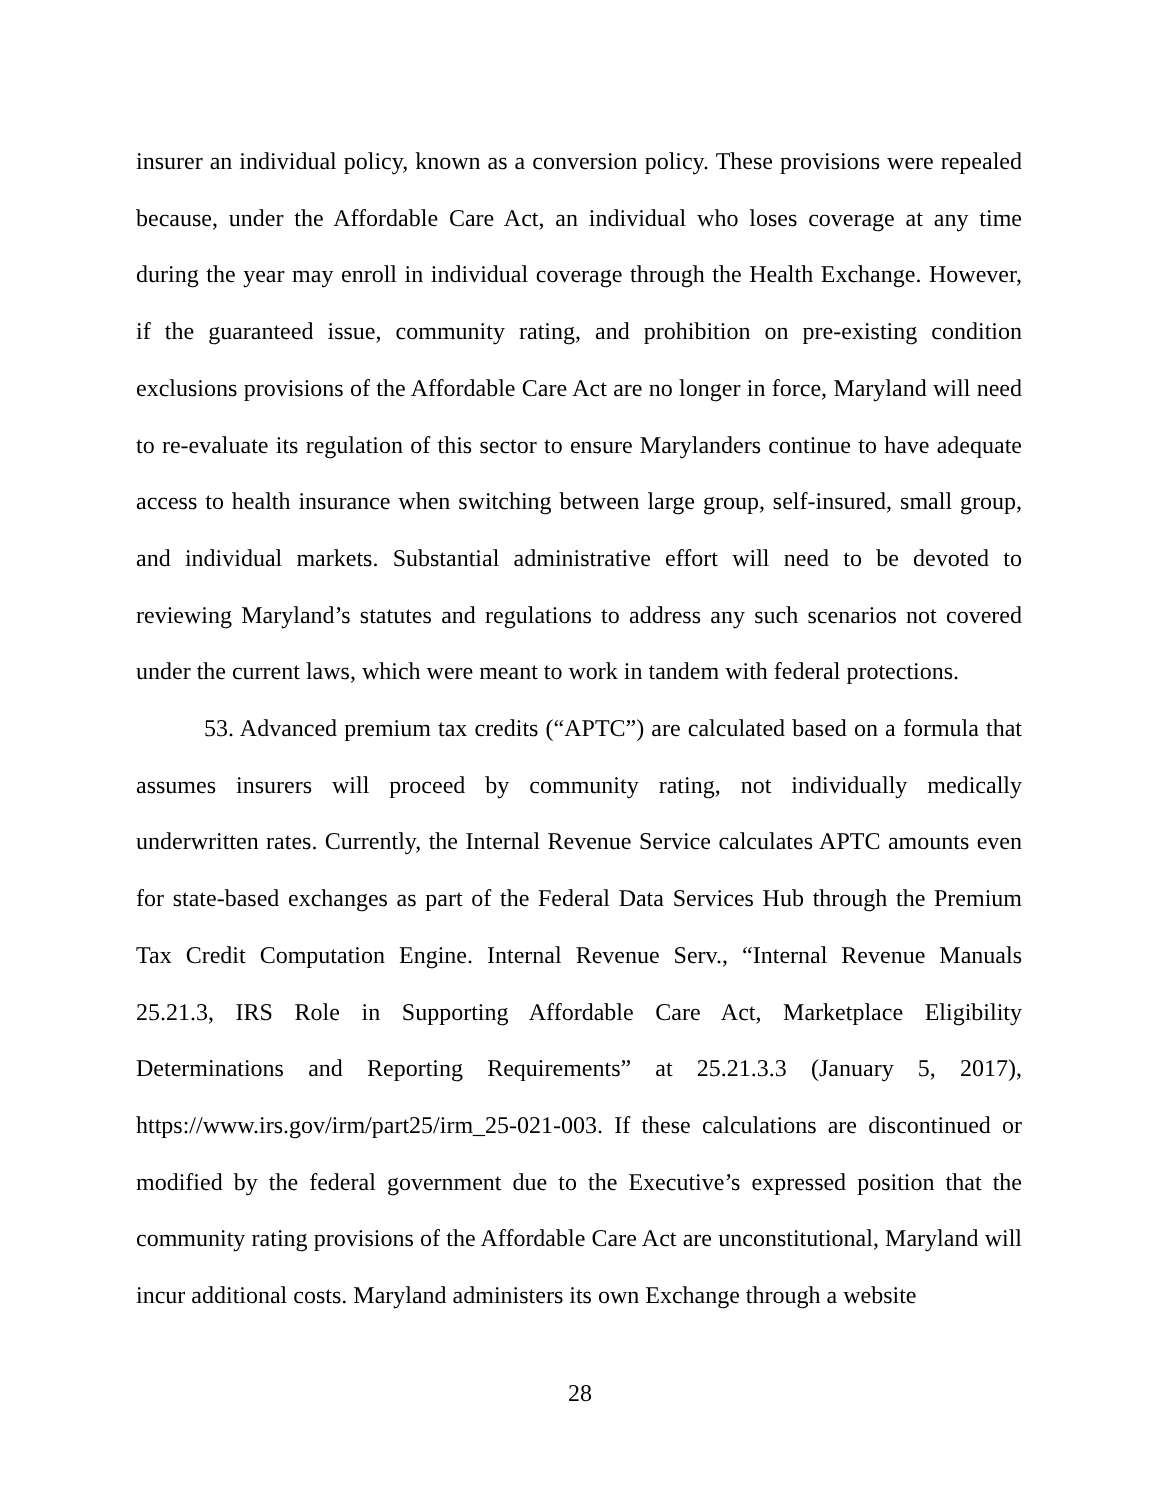insurer an individual policy, known as a conversion policy. These provisions were repealed because, under the Affordable Care Act, an individual who loses coverage at any time during the year may enroll in individual coverage through the Health Exchange. However, if the guaranteed issue, community rating, and prohibition on pre-existing condition exclusions provisions of the Affordable Care Act are no longer in force, Maryland will need to re-evaluate its regulation of this sector to ensure Marylanders continue to have adequate access to health insurance when switching between large group, self-insured, small group, and individual markets. Substantial administrative effort will need to be devoted to reviewing Maryland’s statutes and regulations to address any such scenarios not covered under the current laws, which were meant to work in tandem with federal protections.
53. Advanced premium tax credits (“APTC”) are calculated based on a formula that assumes insurers will proceed by community rating, not individually medically underwritten rates. Currently, the Internal Revenue Service calculates APTC amounts even for state-based exchanges as part of the Federal Data Services Hub through the Premium Tax Credit Computation Engine. Internal Revenue Serv., “Internal Revenue Manuals 25.21.3, IRS Role in Supporting Affordable Care Act, Marketplace Eligibility Determinations and Reporting Requirements” at 25.21.3.3 (January 5, 2017), https://www.irs.gov/irm/part25/irm_25-021-003. If these calculations are discontinued or modified by the federal government due to the Executive’s expressed position that the community rating provisions of the Affordable Care Act are unconstitutional, Maryland will incur additional costs. Maryland administers its own Exchange through a website
28